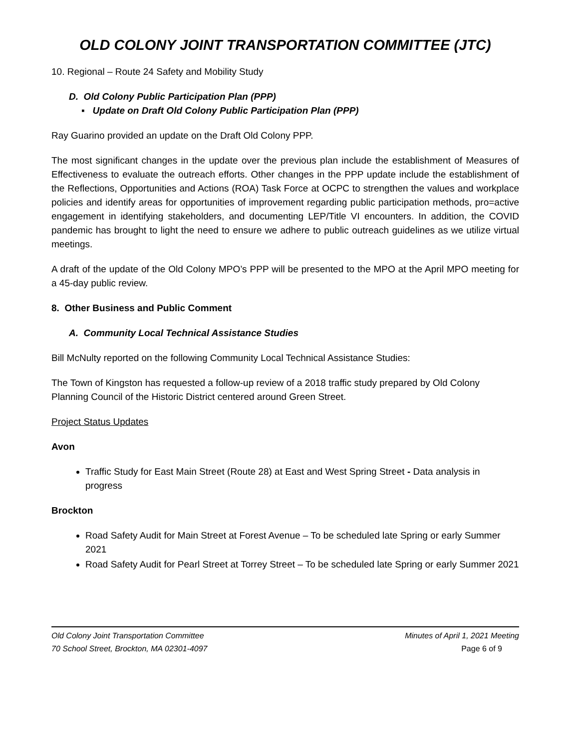OLD COLONY JOINT TRANSPORTATION COMMITTEE (JTC)
10. Regional – Route 24 Safety and Mobility Study
D. Old Colony Public Participation Plan (PPP)
▪ Update on Draft Old Colony Public Participation Plan (PPP)
Ray Guarino provided an update on the Draft Old Colony PPP.
The most significant changes in the update over the previous plan include the establishment of Measures of Effectiveness to evaluate the outreach efforts. Other changes in the PPP update include the establishment of the Reflections, Opportunities and Actions (ROA) Task Force at OCPC to strengthen the values and workplace policies and identify areas for opportunities of improvement regarding public participation methods, pro=active engagement in identifying stakeholders, and documenting LEP/Title VI encounters. In addition, the COVID pandemic has brought to light the need to ensure we adhere to public outreach guidelines as we utilize virtual meetings.
A draft of the update of the Old Colony MPO’s PPP will be presented to the MPO at the April MPO meeting for a 45-day public review.
8. Other Business and Public Comment
A. Community Local Technical Assistance Studies
Bill McNulty reported on the following Community Local Technical Assistance Studies:
The Town of Kingston has requested a follow-up review of a 2018 traffic study prepared by Old Colony Planning Council of the Historic District centered around Green Street.
Project Status Updates
Avon
Traffic Study for East Main Street (Route 28) at East and West Spring Street - Data analysis in progress
Brockton
Road Safety Audit for Main Street at Forest Avenue – To be scheduled late Spring or early Summer 2021
Road Safety Audit for Pearl Street at Torrey Street – To be scheduled late Spring or early Summer 2021
Old Colony Joint Transportation Committee
70 School Street, Brockton, MA 02301-4097
Minutes of April 1, 2021 Meeting
Page 6 of 9